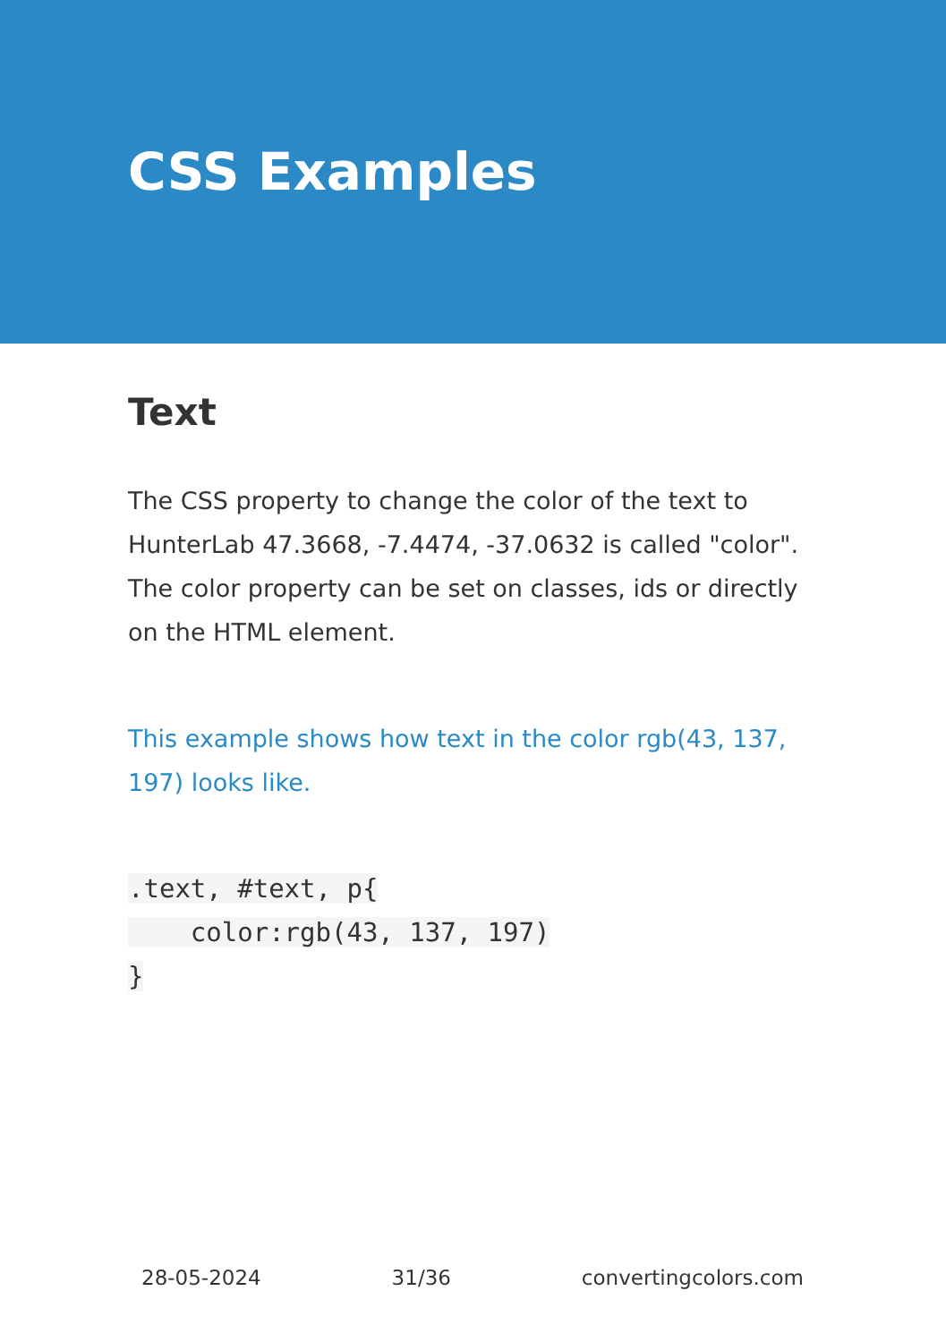CSS Examples
Text
The CSS property to change the color of the text to HunterLab 47.3668, -7.4474, -37.0632 is called "color". The color property can be set on classes, ids or directly on the HTML element.
This example shows how text in the color rgb(43, 137, 197) looks like.
.text, #text, p{
    color:rgb(43, 137, 197)
}
28-05-2024 31/36 convertingcolors.com